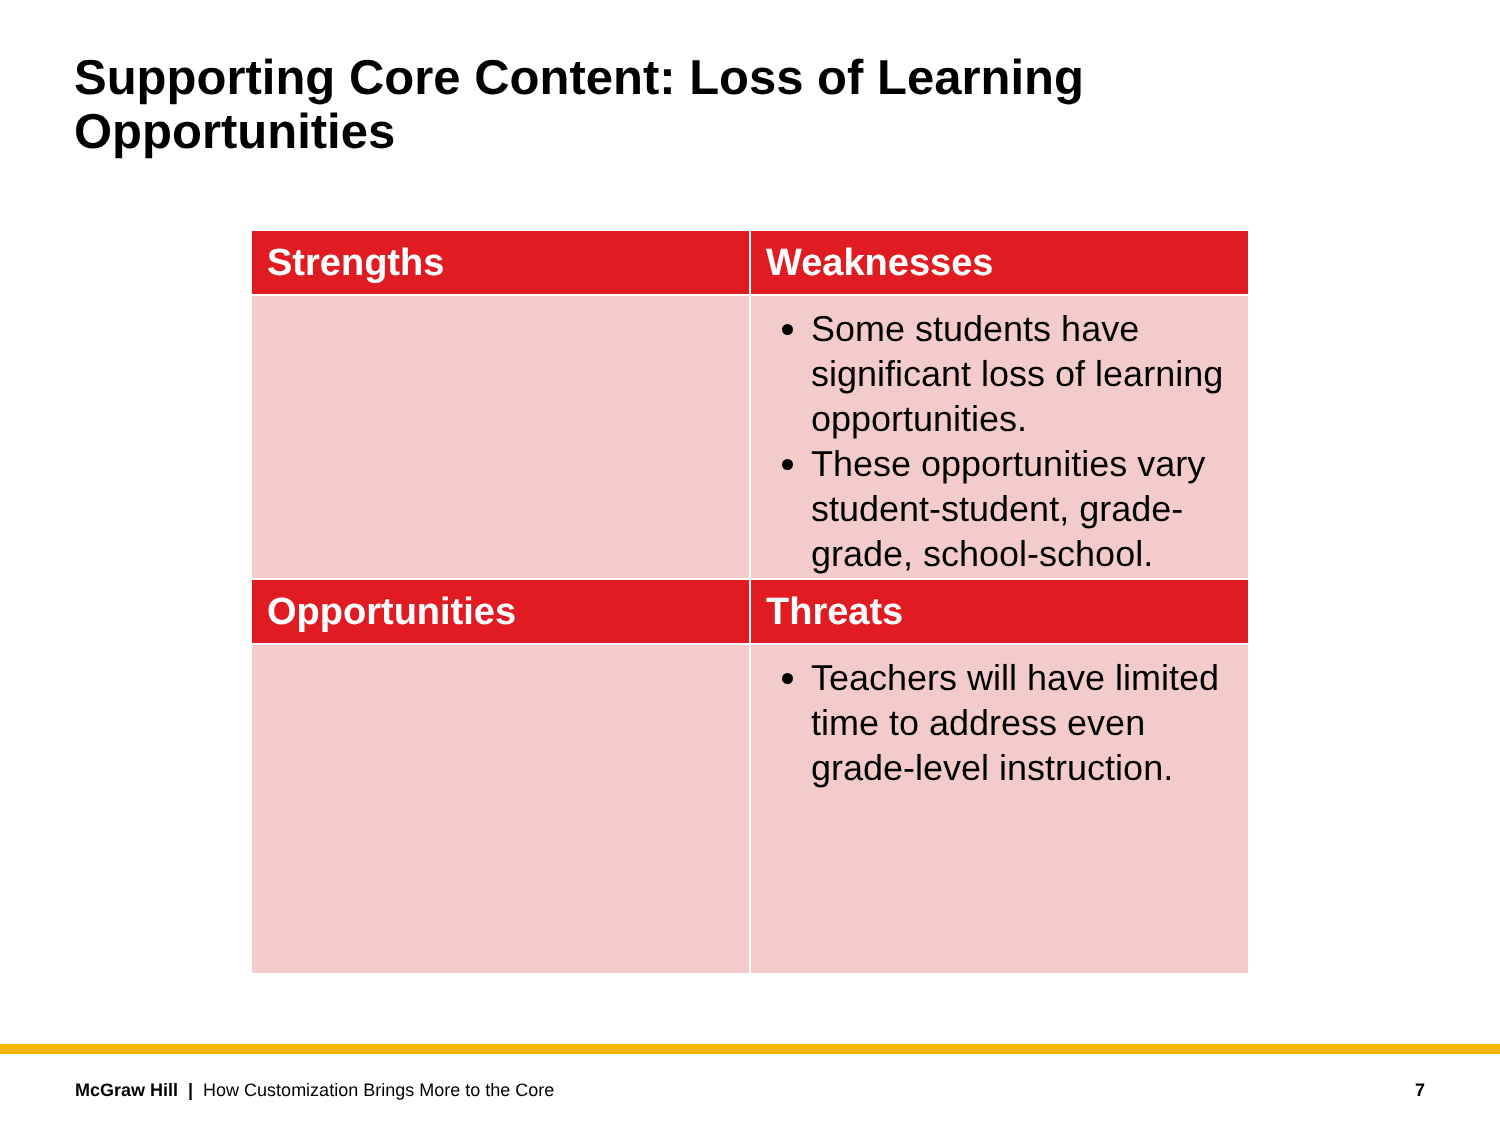Supporting Core Content: Loss of Learning Opportunities
| Strengths | Weaknesses |
| --- | --- |
| | Some students have significant loss of learning opportunities. These opportunities vary student-student, grade-grade, school-school. |
| Opportunities | Threats |
| | Teachers will have limited time to address even grade-level instruction. |
McGraw Hill | How Customization Brings More to the Core 7